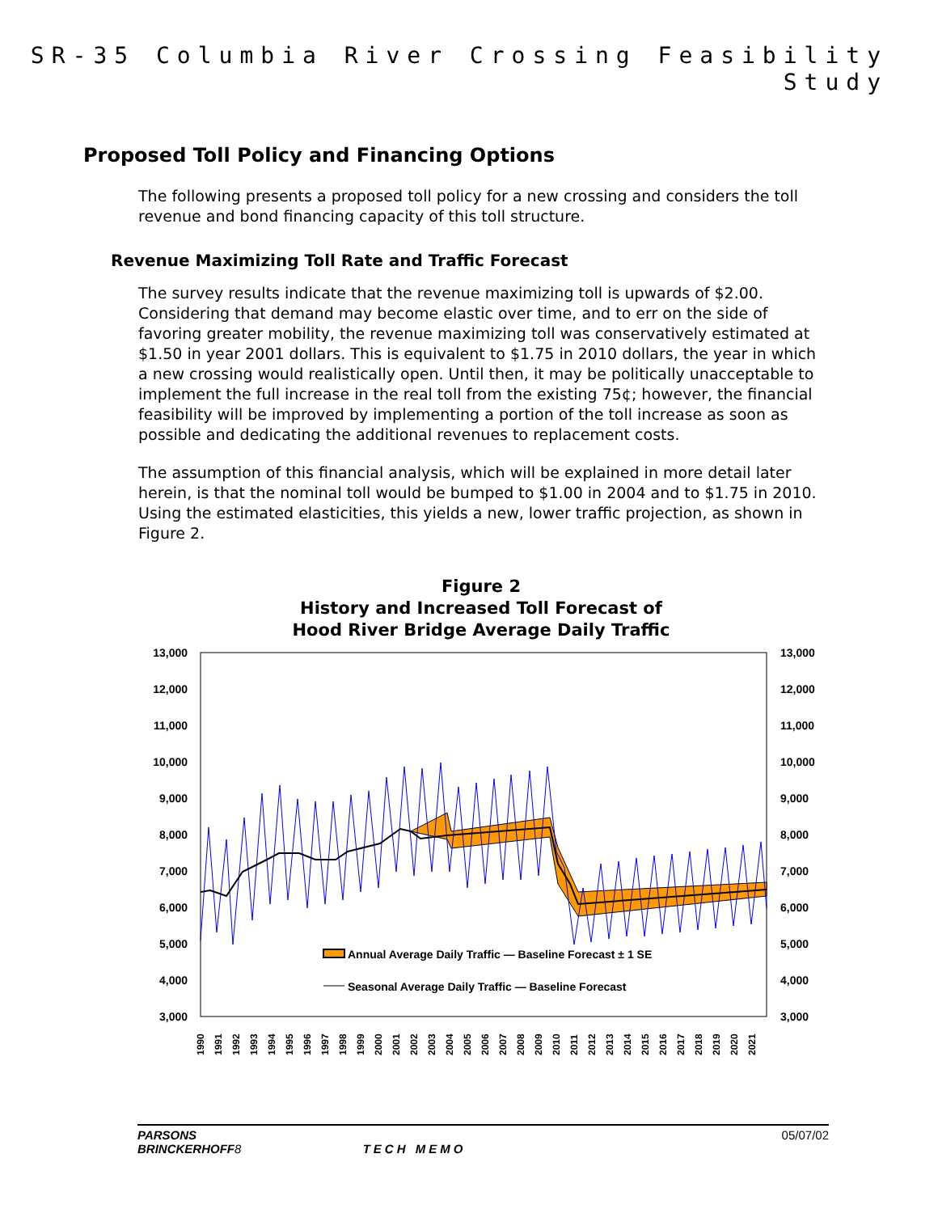SR-35 Columbia River Crossing Feasibility Study
Proposed Toll Policy and Financing Options
The following presents a proposed toll policy for a new crossing and considers the toll revenue and bond financing capacity of this toll structure.
Revenue Maximizing Toll Rate and Traffic Forecast
The survey results indicate that the revenue maximizing toll is upwards of $2.00. Considering that demand may become elastic over time, and to err on the side of favoring greater mobility, the revenue maximizing toll was conservatively estimated at $1.50 in year 2001 dollars. This is equivalent to $1.75 in 2010 dollars, the year in which a new crossing would realistically open. Until then, it may be politically unacceptable to implement the full increase in the real toll from the existing 75¢; however, the financial feasibility will be improved by implementing a portion of the toll increase as soon as possible and dedicating the additional revenues to replacement costs.
The assumption of this financial analysis, which will be explained in more detail later herein, is that the nominal toll would be bumped to $1.00 in 2004 and to $1.75 in 2010. Using the estimated elasticities, this yields a new, lower traffic projection, as shown in Figure 2.
Figure 2
History and Increased Toll Forecast of
Hood River Bridge Average Daily Traffic
13,000
12,000
11,000
10,000
9,000
8,000
7,000
6,000
5,000
4,000
3,000
13,000
12,000
11,000
10,000
9,000
8,000
7,000
6,000
5,000
4,000
3,000
Annual Average Daily Traffic — Baseline Forecast ± 1 SE
Seasonal Average Daily Traffic — Baseline Forecast
1990
1991
1992
1993
1994
1995
1996
1997
1998
1999
2000
2001
2002
2003
2004
2005
2006
2007
2008
2009
2010
2011
2012
2013
2014
2015
2016
2017
2018
2019
2020
2021
PARSONS
BRINCKERHOFF 8
TECH MEMO 05/07/02